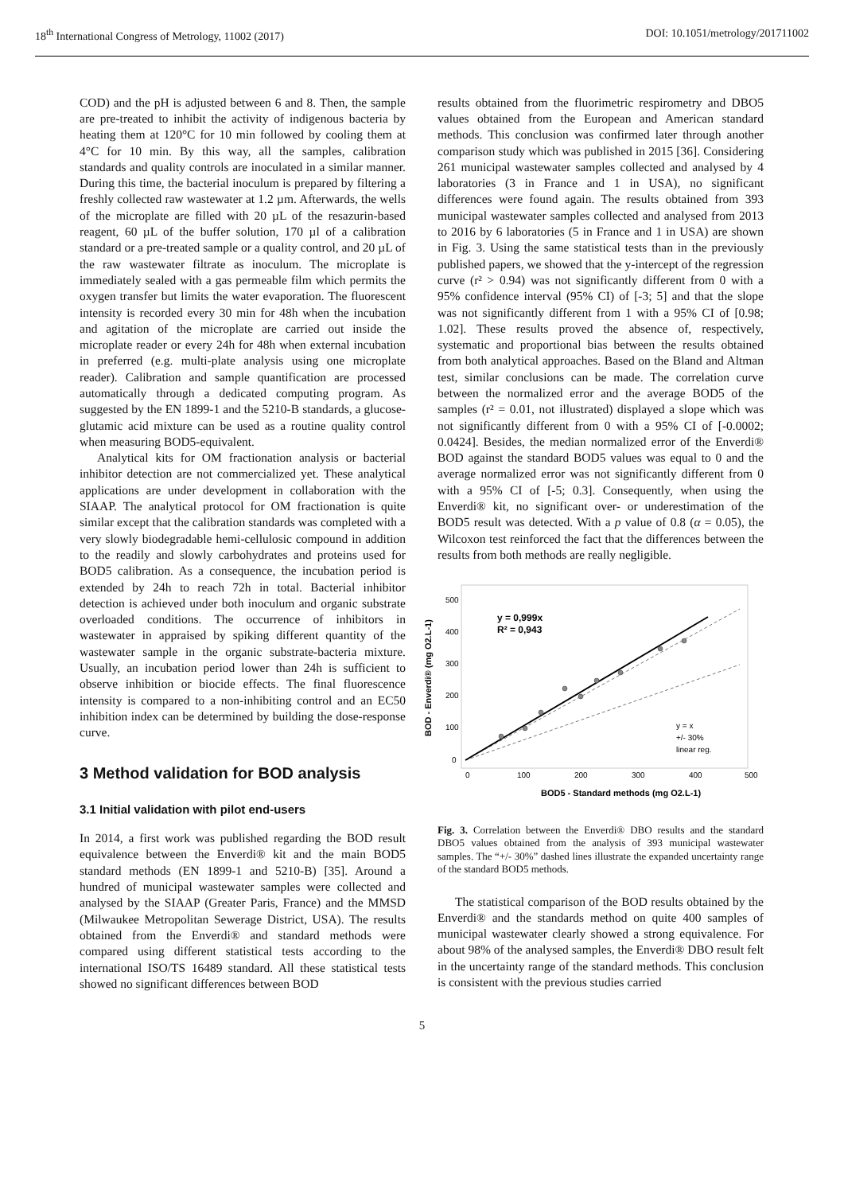18<sup>th</sup> International Congress of Metrology, 11002 (2017) DOI: 10.1051/metrology/201711002
COD) and the pH is adjusted between 6 and 8. Then, the sample are pre-treated to inhibit the activity of indigenous bacteria by heating them at 120°C for 10 min followed by cooling them at 4°C for 10 min. By this way, all the samples, calibration standards and quality controls are inoculated in a similar manner. During this time, the bacterial inoculum is prepared by filtering a freshly collected raw wastewater at 1.2 µm. Afterwards, the wells of the microplate are filled with 20 µL of the resazurin-based reagent, 60 µL of the buffer solution, 170 µl of a calibration standard or a pre-treated sample or a quality control, and 20 µL of the raw wastewater filtrate as inoculum. The microplate is immediately sealed with a gas permeable film which permits the oxygen transfer but limits the water evaporation. The fluorescent intensity is recorded every 30 min for 48h when the incubation and agitation of the microplate are carried out inside the microplate reader or every 24h for 48h when external incubation in preferred (e.g. multi-plate analysis using one microplate reader). Calibration and sample quantification are processed automatically through a dedicated computing program. As suggested by the EN 1899-1 and the 5210-B standards, a glucose-glutamic acid mixture can be used as a routine quality control when measuring BOD5-equivalent.
Analytical kits for OM fractionation analysis or bacterial inhibitor detection are not commercialized yet. These analytical applications are under development in collaboration with the SIAAP. The analytical protocol for OM fractionation is quite similar except that the calibration standards was completed with a very slowly biodegradable hemi-cellulosic compound in addition to the readily and slowly carbohydrates and proteins used for BOD5 calibration. As a consequence, the incubation period is extended by 24h to reach 72h in total. Bacterial inhibitor detection is achieved under both inoculum and organic substrate overloaded conditions. The occurrence of inhibitors in wastewater in appraised by spiking different quantity of the wastewater sample in the organic substrate-bacteria mixture. Usually, an incubation period lower than 24h is sufficient to observe inhibition or biocide effects. The final fluorescence intensity is compared to a non-inhibiting control and an EC50 inhibition index can be determined by building the dose-response curve.
3 Method validation for BOD analysis
3.1 Initial validation with pilot end-users
In 2014, a first work was published regarding the BOD result equivalence between the Enverdi® kit and the main BOD5 standard methods (EN 1899-1 and 5210-B) [35]. Around a hundred of municipal wastewater samples were collected and analysed by the SIAAP (Greater Paris, France) and the MMSD (Milwaukee Metropolitan Sewerage District, USA). The results obtained from the Enverdi® and standard methods were compared using different statistical tests according to the international ISO/TS 16489 standard. All these statistical tests showed no significant differences between BOD
results obtained from the fluorimetric respirometry and DBO5 values obtained from the European and American standard methods. This conclusion was confirmed later through another comparison study which was published in 2015 [36]. Considering 261 municipal wastewater samples collected and analysed by 4 laboratories (3 in France and 1 in USA), no significant differences were found again. The results obtained from 393 municipal wastewater samples collected and analysed from 2013 to 2016 by 6 laboratories (5 in France and 1 in USA) are shown in Fig. 3. Using the same statistical tests than in the previously published papers, we showed that the y-intercept of the regression curve (r² > 0.94) was not significantly different from 0 with a 95% confidence interval (95% CI) of [-3; 5] and that the slope was not significantly different from 1 with a 95% CI of [0.98; 1.02]. These results proved the absence of, respectively, systematic and proportional bias between the results obtained from both analytical approaches. Based on the Bland and Altman test, similar conclusions can be made. The correlation curve between the normalized error and the average BOD5 of the samples (r² = 0.01, not illustrated) displayed a slope which was not significantly different from 0 with a 95% CI of [-0.0002; 0.0424]. Besides, the median normalized error of the Enverdi® BOD against the standard BOD5 values was equal to 0 and the average normalized error was not significantly different from 0 with a 95% CI of [-5; 0.3]. Consequently, when using the Enverdi® kit, no significant over- or underestimation of the BOD5 result was detected. With a p value of 0.8 (α = 0.05), the Wilcoxon test reinforced the fact that the differences between the results from both methods are really negligible.
500
400
300
200
100
0
0
100
200
300
400
500
y = 0,999x
R² = 0,943
y = x
+/- 30%
linear reg.
BOD5 - Standard methods (mg O2.L-1)
BOD - Enverdi® (mg O2.L-1)
Fig. 3. Correlation between the Enverdi® DBO results and the standard DBO5 values obtained from the analysis of 393 municipal wastewater samples. The “+/- 30%” dashed lines illustrate the expanded uncertainty range of the standard BOD5 methods.
The statistical comparison of the BOD results obtained by the Enverdi® and the standards method on quite 400 samples of municipal wastewater clearly showed a strong equivalence. For about 98% of the analysed samples, the Enverdi® DBO result felt in the uncertainty range of the standard methods. This conclusion is consistent with the previous studies carried
5